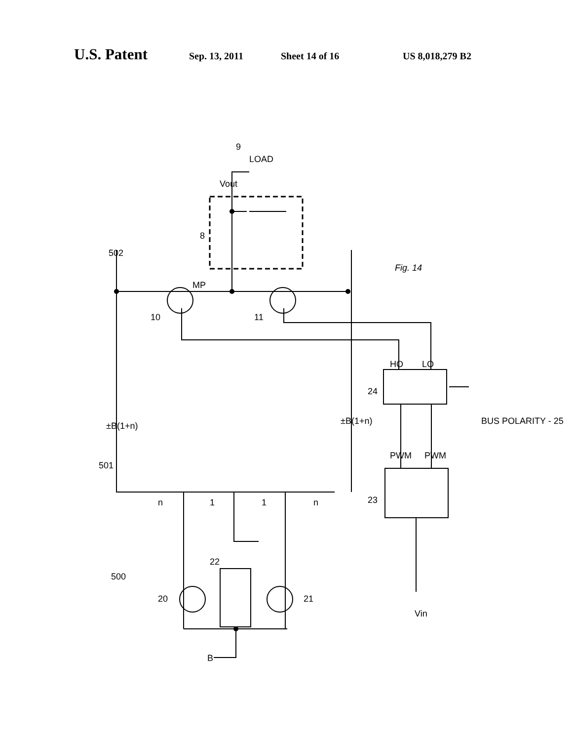U.S. Patent Sep. 13, 2011 Sheet 14 of 16 US 8,018,279 B2
502
501
±B(1+n)
±B(1+n)
MP
8
Vout
9
LOAD
10
11
Fig. 14
HO
LO
24
BUS POLARITY - 25
PWM
PWM
23
Vin
500
20
21
22
B
n
1
1
n